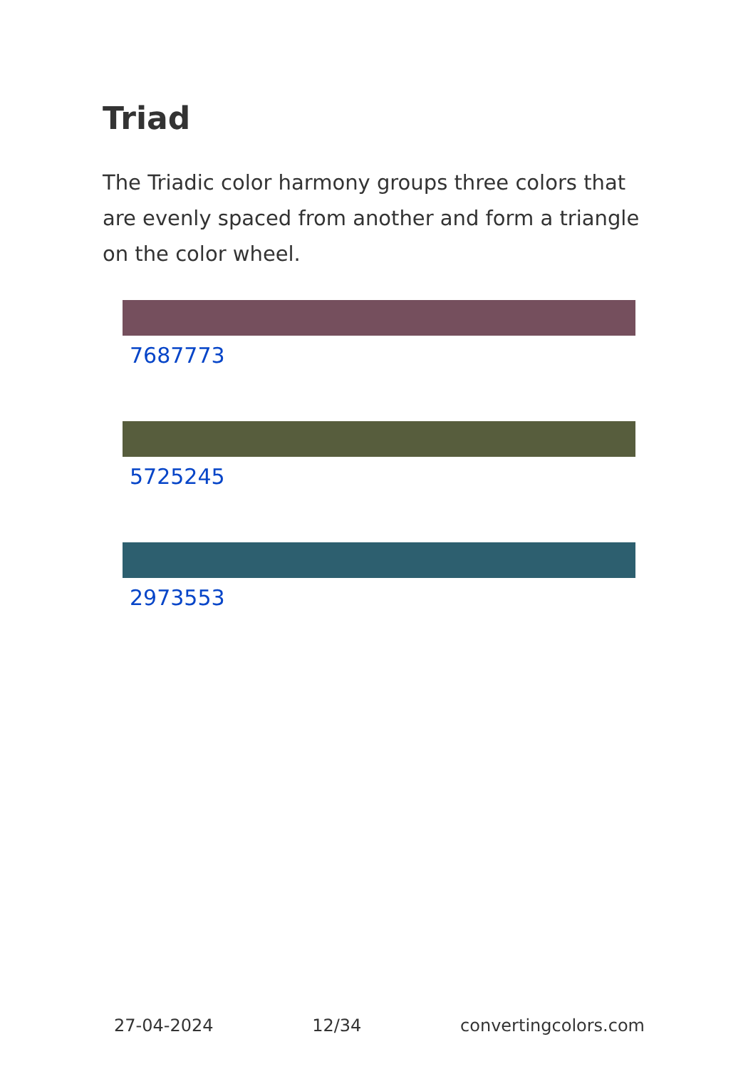Triad
The Triadic color harmony groups three colors that are evenly spaced from another and form a triangle on the color wheel.
7687773
5725245
2973553
27-04-2024 12/34 convertingcolors.com